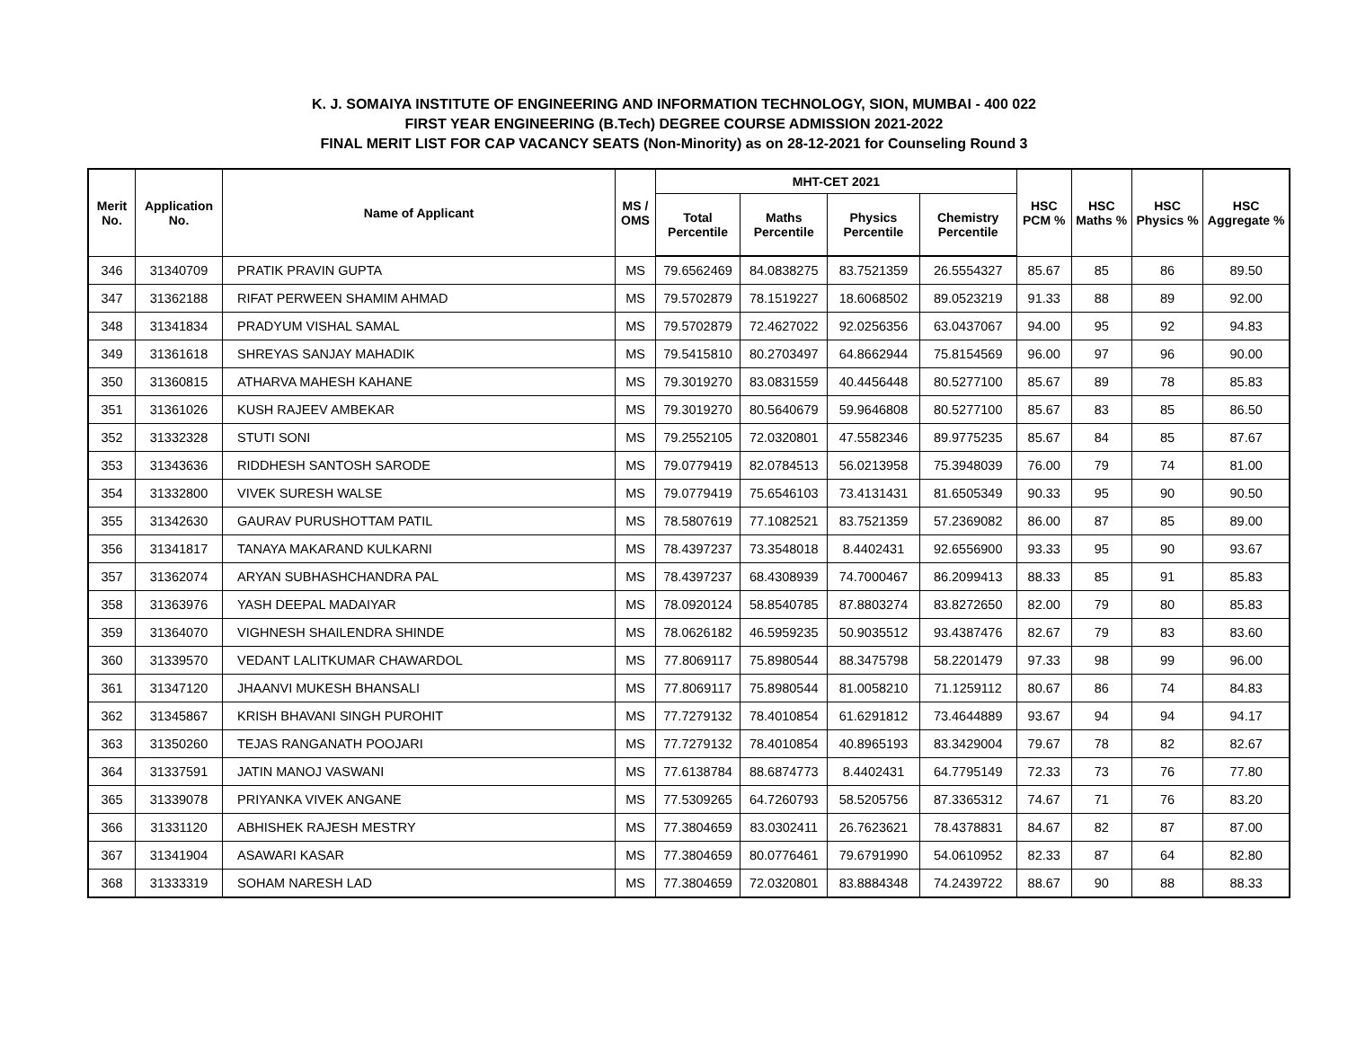K. J. SOMAIYA INSTITUTE OF ENGINEERING AND INFORMATION TECHNOLOGY, SION, MUMBAI - 400 022
FIRST YEAR ENGINEERING (B.Tech) DEGREE COURSE ADMISSION 2021-2022
FINAL MERIT LIST FOR CAP VACANCY SEATS (Non-Minority) as on 28-12-2021 for Counseling Round 3
| Merit No. | Application No. | Name of Applicant | MS / OMS | MHT-CET 2021 | | | | HSC PCM % | HSC Maths % | HSC Physics % | HSC Aggregate % |
| --- | --- | --- | --- | --- | --- | --- | --- | --- | --- | --- | --- |
| | | | | Total Percentile | Maths Percentile | Physics Percentile | Chemistry Percentile | | | | |
| 346 | 31340709 | PRATIK PRAVIN GUPTA | MS | 79.6562469 | 84.0838275 | 83.7521359 | 26.5554327 | 85.67 | 85 | 86 | 89.50 |
| 347 | 31362188 | RIFAT PERWEEN SHAMIM AHMAD | MS | 79.5702879 | 78.1519227 | 18.6068502 | 89.0523219 | 91.33 | 88 | 89 | 92.00 |
| 348 | 31341834 | PRADYUM VISHAL SAMAL | MS | 79.5702879 | 72.4627022 | 92.0256356 | 63.0437067 | 94.00 | 95 | 92 | 94.83 |
| 349 | 31361618 | SHREYAS SANJAY MAHADIK | MS | 79.5415810 | 80.2703497 | 64.8662944 | 75.8154569 | 96.00 | 97 | 96 | 90.00 |
| 350 | 31360815 | ATHARVA MAHESH KAHANE | MS | 79.3019270 | 83.0831559 | 40.4456448 | 80.5277100 | 85.67 | 89 | 78 | 85.83 |
| 351 | 31361026 | KUSH RAJEEV AMBEKAR | MS | 79.3019270 | 80.5640679 | 59.9646808 | 80.5277100 | 85.67 | 83 | 85 | 86.50 |
| 352 | 31332328 | STUTI SONI | MS | 79.2552105 | 72.0320801 | 47.5582346 | 89.9775235 | 85.67 | 84 | 85 | 87.67 |
| 353 | 31343636 | RIDDHESH SANTOSH SARODE | MS | 79.0779419 | 82.0784513 | 56.0213958 | 75.3948039 | 76.00 | 79 | 74 | 81.00 |
| 354 | 31332800 | VIVEK SURESH WALSE | MS | 79.0779419 | 75.6546103 | 73.4131431 | 81.6505349 | 90.33 | 95 | 90 | 90.50 |
| 355 | 31342630 | GAURAV PURUSHOTTAM PATIL | MS | 78.5807619 | 77.1082521 | 83.7521359 | 57.2369082 | 86.00 | 87 | 85 | 89.00 |
| 356 | 31341817 | TANAYA MAKARAND KULKARNI | MS | 78.4397237 | 73.3548018 | 8.4402431 | 92.6556900 | 93.33 | 95 | 90 | 93.67 |
| 357 | 31362074 | ARYAN SUBHASHCHANDRA PAL | MS | 78.4397237 | 68.4308939 | 74.7000467 | 86.2099413 | 88.33 | 85 | 91 | 85.83 |
| 358 | 31363976 | YASH DEEPAL MADAIYAR | MS | 78.0920124 | 58.8540785 | 87.8803274 | 83.8272650 | 82.00 | 79 | 80 | 85.83 |
| 359 | 31364070 | VIGHNESH SHAILENDRA SHINDE | MS | 78.0626182 | 46.5959235 | 50.9035512 | 93.4387476 | 82.67 | 79 | 83 | 83.60 |
| 360 | 31339570 | VEDANT LALITKUMAR CHAWARDOL | MS | 77.8069117 | 75.8980544 | 88.3475798 | 58.2201479 | 97.33 | 98 | 99 | 96.00 |
| 361 | 31347120 | JHAANVI MUKESH BHANSALI | MS | 77.8069117 | 75.8980544 | 81.0058210 | 71.1259112 | 80.67 | 86 | 74 | 84.83 |
| 362 | 31345867 | KRISH BHAVANI SINGH PUROHIT | MS | 77.7279132 | 78.4010854 | 61.6291812 | 73.4644889 | 93.67 | 94 | 94 | 94.17 |
| 363 | 31350260 | TEJAS RANGANATH POOJARI | MS | 77.7279132 | 78.4010854 | 40.8965193 | 83.3429004 | 79.67 | 78 | 82 | 82.67 |
| 364 | 31337591 | JATIN MANOJ VASWANI | MS | 77.6138784 | 88.6874773 | 8.4402431 | 64.7795149 | 72.33 | 73 | 76 | 77.80 |
| 365 | 31339078 | PRIYANKA VIVEK ANGANE | MS | 77.5309265 | 64.7260793 | 58.5205756 | 87.3365312 | 74.67 | 71 | 76 | 83.20 |
| 366 | 31331120 | ABHISHEK RAJESH MESTRY | MS | 77.3804659 | 83.0302411 | 26.7623621 | 78.4378831 | 84.67 | 82 | 87 | 87.00 |
| 367 | 31341904 | ASAWARI KASAR | MS | 77.3804659 | 80.0776461 | 79.6791990 | 54.0610952 | 82.33 | 87 | 64 | 82.80 |
| 368 | 31333319 | SOHAM NARESH LAD | MS | 77.3804659 | 72.0320801 | 83.8884348 | 74.2439722 | 88.67 | 90 | 88 | 88.33 |